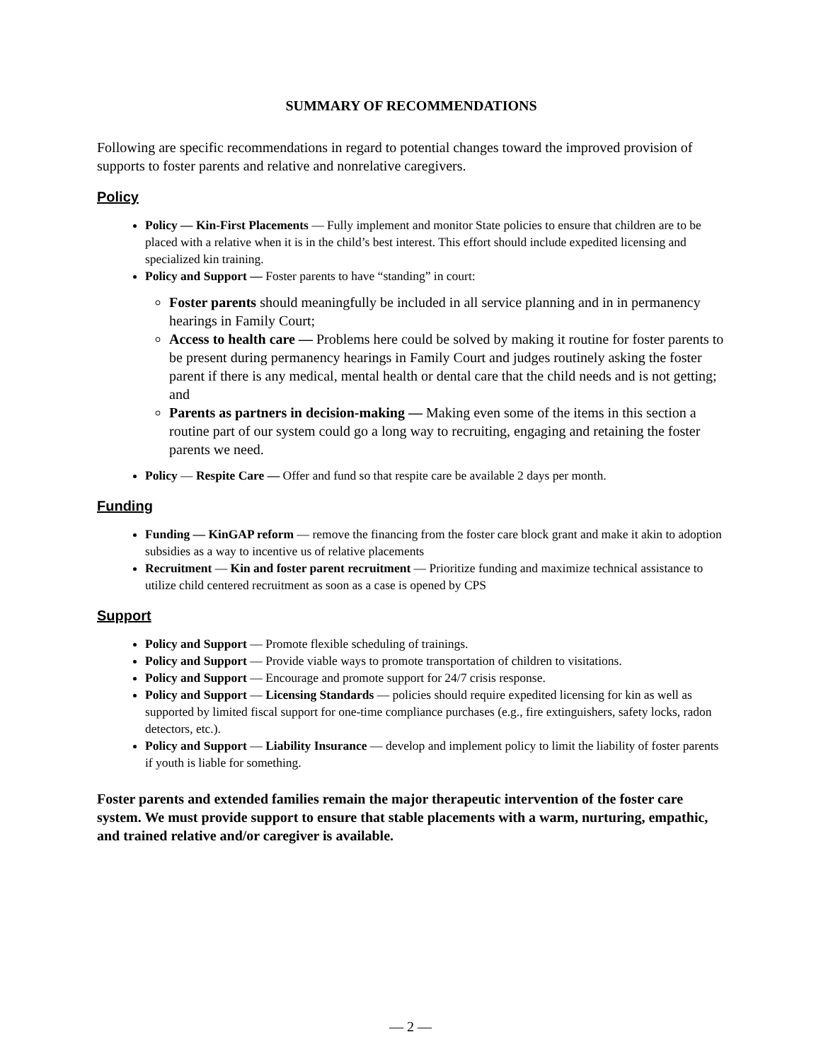SUMMARY OF RECOMMENDATIONS
Following are specific recommendations in regard to potential changes toward the improved provision of supports to foster parents and relative and nonrelative caregivers.
Policy
Policy — Kin-First Placements — Fully implement and monitor State policies to ensure that children are to be placed with a relative when it is in the child’s best interest. This effort should include expedited licensing and specialized kin training.
Policy and Support — Foster parents to have “standing” in court:
Foster parents should meaningfully be included in all service planning and in in permanency hearings in Family Court;
Access to health care — Problems here could be solved by making it routine for foster parents to be present during permanency hearings in Family Court and judges routinely asking the foster parent if there is any medical, mental health or dental care that the child needs and is not getting; and
Parents as partners in decision-making — Making even some of the items in this section a routine part of our system could go a long way to recruiting, engaging and retaining the foster parents we need.
Policy — Respite Care — Offer and fund so that respite care be available 2 days per month.
Funding
Funding — KinGAP reform — remove the financing from the foster care block grant and make it akin to adoption subsidies as a way to incentive us of relative placements
Recruitment — Kin and foster parent recruitment — Prioritize funding and maximize technical assistance to utilize child centered recruitment as soon as a case is opened by CPS
Support
Policy and Support — Promote flexible scheduling of trainings.
Policy and Support — Provide viable ways to promote transportation of children to visitations.
Policy and Support — Encourage and promote support for 24/7 crisis response.
Policy and Support — Licensing Standards — policies should require expedited licensing for kin as well as supported by limited fiscal support for one-time compliance purchases (e.g., fire extinguishers, safety locks, radon detectors, etc.).
Policy and Support — Liability Insurance — develop and implement policy to limit the liability of foster parents if youth is liable for something.
Foster parents and extended families remain the major therapeutic intervention of the foster care system. We must provide support to ensure that stable placements with a warm, nurturing, empathic, and trained relative and/or caregiver is available.
— 2 —